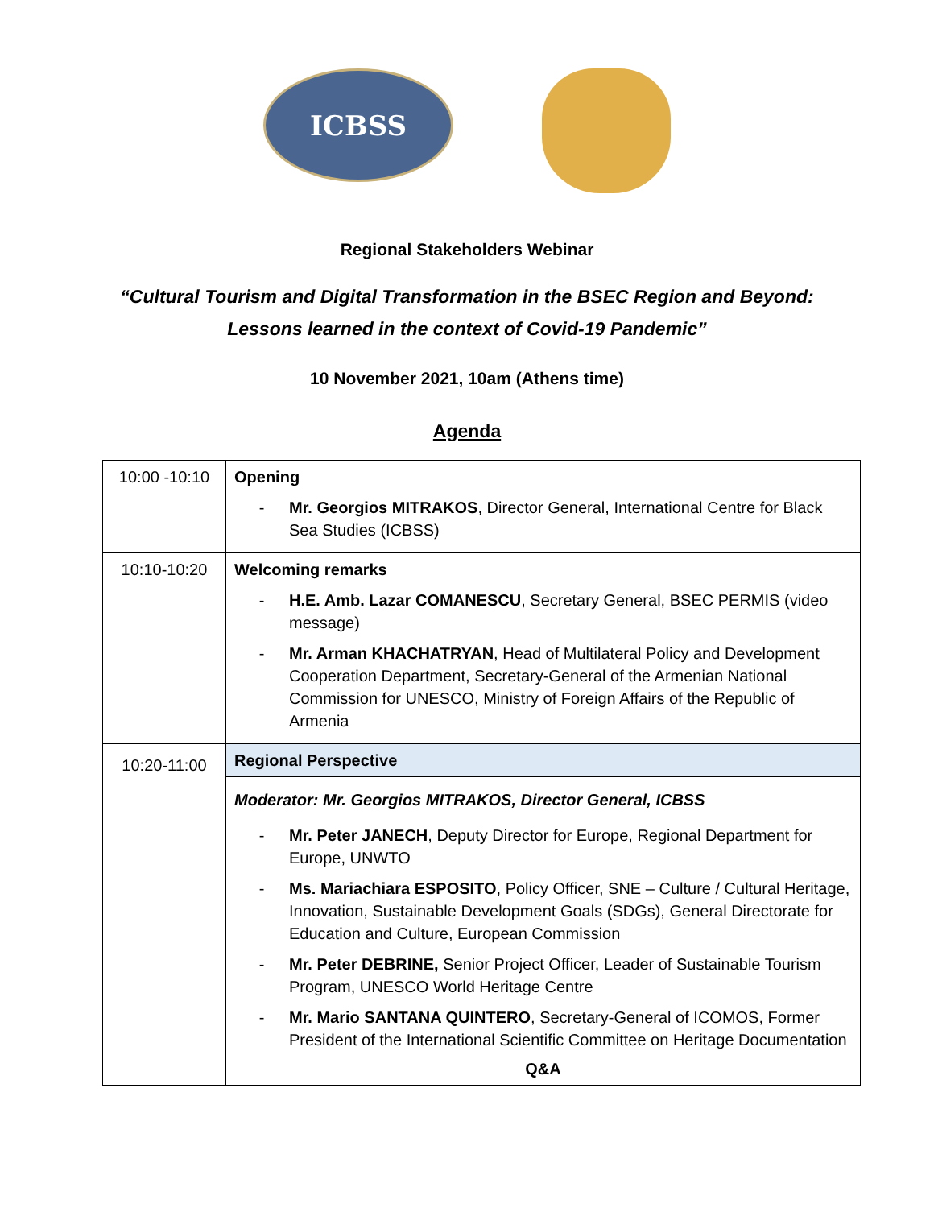ICBSS
Regional Stakeholders Webinar
“Cultural Tourism and Digital Transformation in the BSEC Region and Beyond:
Lessons learned in the context of Covid-19 Pandemic”
10 November 2021, 10am (Athens time)
Agenda
| 10:00 -10:10 | Opening - Mr. Georgios MITRAKOS , Director General, International Centre for Black Sea Studies (ICBSS) |
| 10:10-10:20 | Welcoming remarks - H.E. Amb. Lazar COMANESCU , Secretary General, BSEC PERMIS (video message) - Mr. Arman KHACHATRYAN , Head of Multilateral Policy and Development Cooperation Department, Secretary-General of the Armenian National Commission for UNESCO, Ministry of Foreign Affairs of the Republic of Armenia |
| 10:20-11:00 | Regional Perspective |
| | Moderator: Mr. Georgios MITRAKOS, Director General, ICBSS - Mr. Peter JANECH , Deputy Director for Europe, Regional Department for Europe, UNWTO - Ms. Mariachiara ESPOSITO , Policy Officer, SNE – Culture / Cultural Heritage, Innovation, Sustainable Development Goals (SDGs), General Directorate for Education and Culture, European Commission - Mr. Peter DEBRINE, Senior Project Officer, Leader of Sustainable Tourism Program, UNESCO World Heritage Centre - Mr. Mario SANTANA QUINTERO , Secretary-General of ICOMOS, Former President of the International Scientific Committee on Heritage Documentation Q&A |